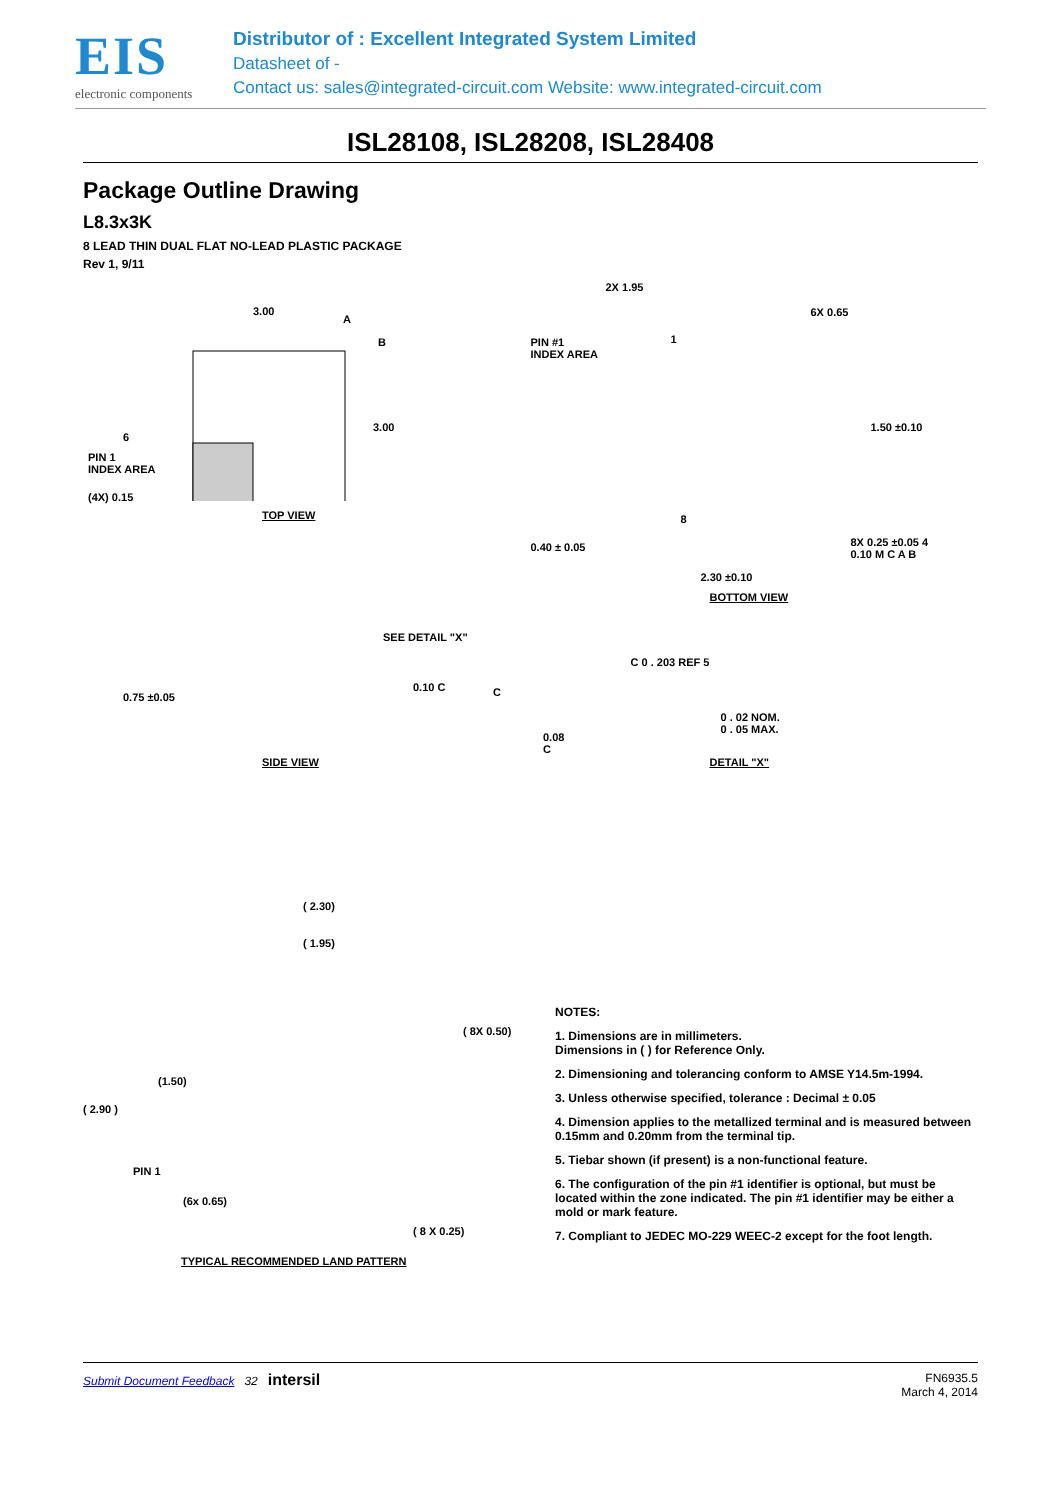EIS
electronic components
Distributor of : Excellent Integrated System Limited
Datasheet of -
Contact us: sales@integrated-circuit.com Website: www.integrated-circuit.com
ISL28108, ISL28208, ISL28408
Package Outline Drawing
L8.3x3K
8 LEAD THIN DUAL FLAT NO-LEAD PLASTIC PACKAGE
Rev 1, 9/11
3.00
A
B
3.00
6
PIN 1
INDEX AREA
(4X) 0.15
TOP VIEW
2X 1.95
6X 0.65
PIN #1
INDEX AREA
1
1.50 ±0.10
0.40 ± 0.05
8
8X 0.25 ±0.05 4
0.10 M C A B
2.30 ±0.10
BOTTOM VIEW
SEE DETAIL "X"
0.75 ±0.05
0.10 C C
0.08 C
SIDE VIEW
C 0 . 203 REF 5
0 . 02 NOM.
0 . 05 MAX.
DETAIL "X"
( 2.30)
( 1.95)
( 8X 0.50)
(1.50)
( 2.90 )
PIN 1
(6x 0.65)
( 8 X 0.25)
TYPICAL RECOMMENDED LAND PATTERN
NOTES:
1. Dimensions are in millimeters.
Dimensions in ( ) for Reference Only.
2. Dimensioning and tolerancing conform to AMSE Y14.5m-1994.
3. Unless otherwise specified, tolerance : Decimal ± 0.05
4. Dimension applies to the metallized terminal and is measured between 0.15mm and 0.20mm from the terminal tip.
5. Tiebar shown (if present) is a non-functional feature.
6. The configuration of the pin #1 identifier is optional, but must be located within the zone indicated. The pin #1 identifier may be either a mold or mark feature.
7. Compliant to JEDEC MO-229 WEEC-2 except for the foot length.
Submit Document Feedback 32 intersil
FN6935.5
March 4, 2014